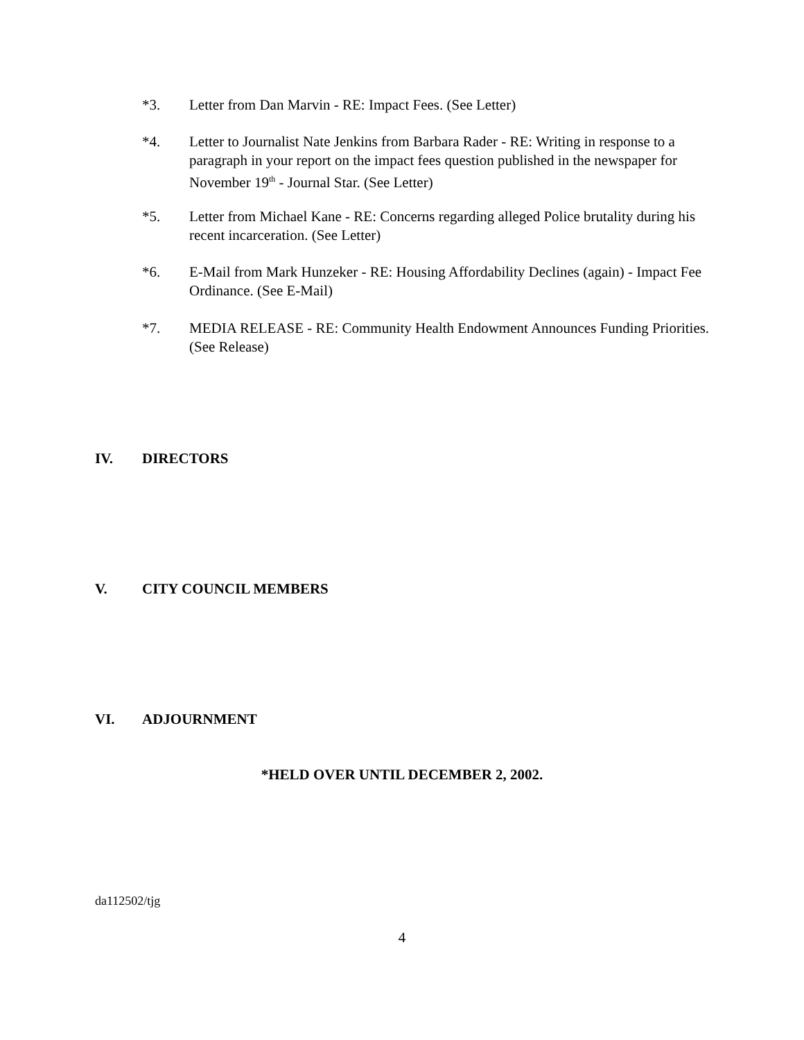*3. Letter from Dan Marvin - RE: Impact Fees. (See Letter)
*4. Letter to Journalist Nate Jenkins from Barbara Rader - RE: Writing in response to a paragraph in your report on the impact fees question published in the newspaper for November 19<sup>th</sup> - Journal Star. (See Letter)
*5. Letter from Michael Kane - RE: Concerns regarding alleged Police brutality during his recent incarceration. (See Letter)
*6. E-Mail from Mark Hunzeker - RE: Housing Affordability Declines (again) - Impact Fee Ordinance. (See E-Mail)
*7. MEDIA RELEASE - RE: Community Health Endowment Announces Funding Priorities. (See Release)
IV. DIRECTORS
V. CITY COUNCIL MEMBERS
VI. ADJOURNMENT
*HELD OVER UNTIL DECEMBER 2, 2002.
da112502/tjg
4